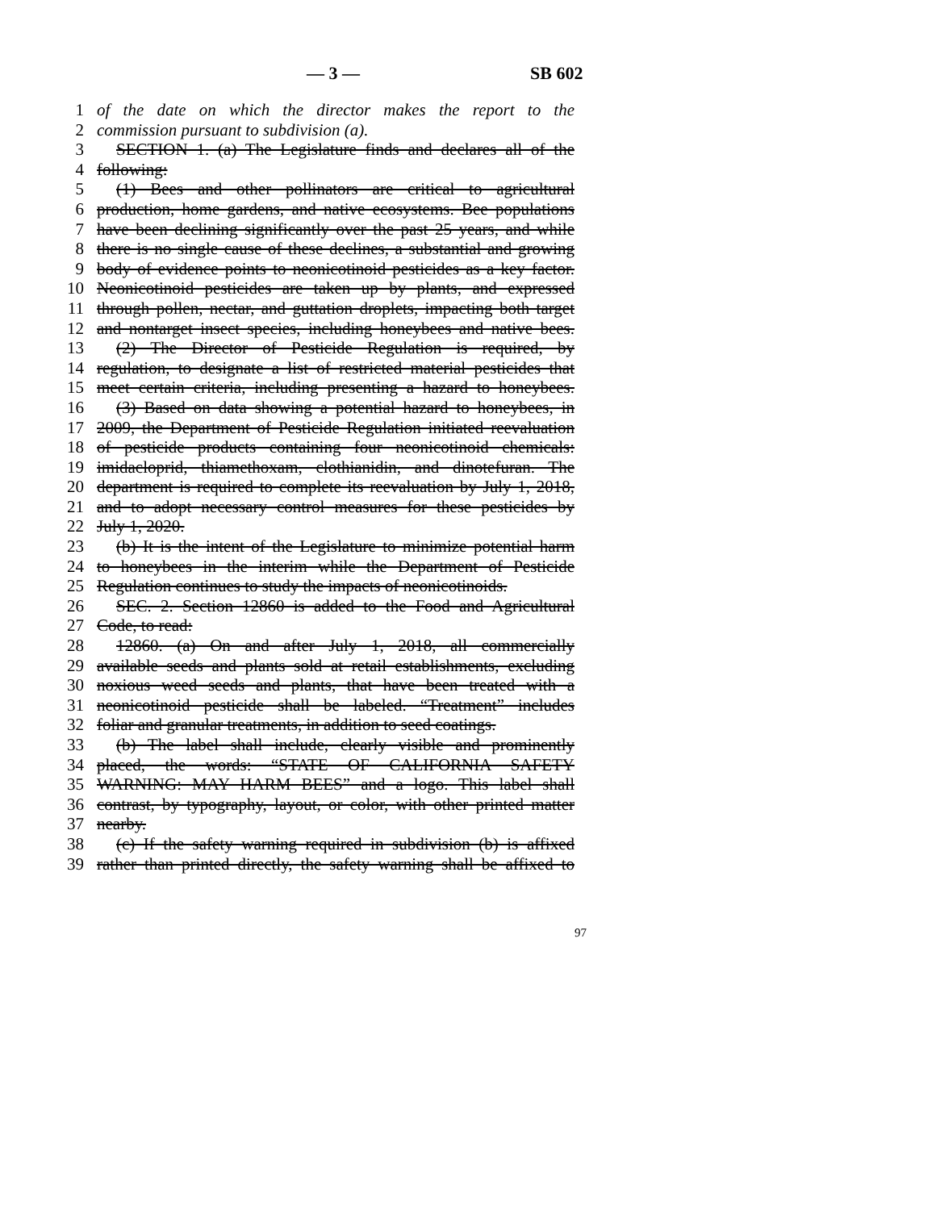— 3 — SB 602
1 of the date on which the director makes the report to the
2 commission pursuant to subdivision (a).
3 SECTION 1. (a) The Legislature finds and declares all of the
4 following:
5 (1) Bees and other pollinators are critical to agricultural
6 production, home gardens, and native ecosystems. Bee populations
7 have been declining significantly over the past 25 years, and while
8 there is no single cause of these declines, a substantial and growing
9 body of evidence points to neonicotinoid pesticides as a key factor.
10 Neonicotinoid pesticides are taken up by plants, and expressed
11 through pollen, nectar, and guttation droplets, impacting both target
12 and nontarget insect species, including honeybees and native bees.
13 (2) The Director of Pesticide Regulation is required, by
14 regulation, to designate a list of restricted material pesticides that
15 meet certain criteria, including presenting a hazard to honeybees.
16 (3) Based on data showing a potential hazard to honeybees, in
17 2009, the Department of Pesticide Regulation initiated reevaluation
18 of pesticide products containing four neonicotinoid chemicals:
19 imidacloprid, thiamethoxam, clothianidin, and dinotefuran. The
20 department is required to complete its reevaluation by July 1, 2018,
21 and to adopt necessary control measures for these pesticides by
22 July 1, 2020.
23 (b) It is the intent of the Legislature to minimize potential harm
24 to honeybees in the interim while the Department of Pesticide
25 Regulation continues to study the impacts of neonicotinoids.
26 SEC. 2. Section 12860 is added to the Food and Agricultural
27 Code, to read:
28 12860. (a) On and after July 1, 2018, all commercially
29 available seeds and plants sold at retail establishments, excluding
30 noxious weed seeds and plants, that have been treated with a
31 neonicotinoid pesticide shall be labeled. “Treatment” includes
32 foliar and granular treatments, in addition to seed coatings.
33 (b) The label shall include, clearly visible and prominently
34 placed, the words: “STATE OF CALIFORNIA SAFETY
35 WARNING: MAY HARM BEES” and a logo. This label shall
36 contrast, by typography, layout, or color, with other printed matter
37 nearby.
38 (c) If the safety warning required in subdivision (b) is affixed
39 rather than printed directly, the safety warning shall be affixed to
97